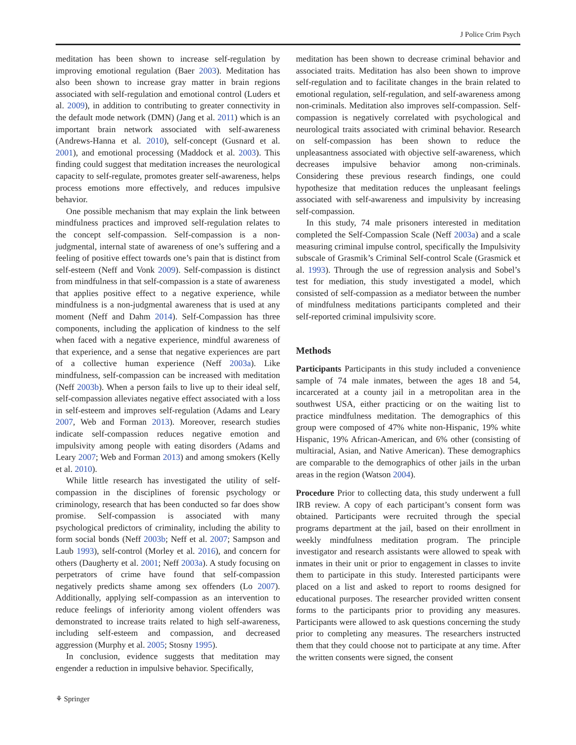J Police Crim Psych
meditation has been shown to increase self-regulation by improving emotional regulation (Baer 2003). Meditation has also been shown to increase gray matter in brain regions associated with self-regulation and emotional control (Luders et al. 2009), in addition to contributing to greater connectivity in the default mode network (DMN) (Jang et al. 2011) which is an important brain network associated with self-awareness (Andrews-Hanna et al. 2010), self-concept (Gusnard et al. 2001), and emotional processing (Maddock et al. 2003). This finding could suggest that meditation increases the neurological capacity to self-regulate, promotes greater self-awareness, helps process emotions more effectively, and reduces impulsive behavior.
One possible mechanism that may explain the link between mindfulness practices and improved self-regulation relates to the concept self-compassion. Self-compassion is a non-judgmental, internal state of awareness of one’s suffering and a feeling of positive effect towards one’s pain that is distinct from self-esteem (Neff and Vonk 2009). Self-compassion is distinct from mindfulness in that self-compassion is a state of awareness that applies positive effect to a negative experience, while mindfulness is a non-judgmental awareness that is used at any moment (Neff and Dahm 2014). Self-Compassion has three components, including the application of kindness to the self when faced with a negative experience, mindful awareness of that experience, and a sense that negative experiences are part of a collective human experience (Neff 2003a). Like mindfulness, self-compassion can be increased with meditation (Neff 2003b). When a person fails to live up to their ideal self, self-compassion alleviates negative effect associated with a loss in self-esteem and improves self-regulation (Adams and Leary 2007, Web and Forman 2013). Moreover, research studies indicate self-compassion reduces negative emotion and impulsivity among people with eating disorders (Adams and Leary 2007; Web and Forman 2013) and among smokers (Kelly et al. 2010).
While little research has investigated the utility of self-compassion in the disciplines of forensic psychology or criminology, research that has been conducted so far does show promise. Self-compassion is associated with many psychological predictors of criminality, including the ability to form social bonds (Neff 2003b; Neff et al. 2007; Sampson and Laub 1993), self-control (Morley et al. 2016), and concern for others (Daugherty et al. 2001; Neff 2003a). A study focusing on perpetrators of crime have found that self-compassion negatively predicts shame among sex offenders (Lo 2007). Additionally, applying self-compassion as an intervention to reduce feelings of inferiority among violent offenders was demonstrated to increase traits related to high self-awareness, including self-esteem and compassion, and decreased aggression (Murphy et al. 2005; Stosny 1995).
In conclusion, evidence suggests that meditation may engender a reduction in impulsive behavior. Specifically,
meditation has been shown to decrease criminal behavior and associated traits. Meditation has also been shown to improve self-regulation and to facilitate changes in the brain related to emotional regulation, self-regulation, and self-awareness among non-criminals. Meditation also improves self-compassion. Self-compassion is negatively correlated with psychological and neurological traits associated with criminal behavior. Research on self-compassion has been shown to reduce the unpleasantness associated with objective self-awareness, which decreases impulsive behavior among non-criminals. Considering these previous research findings, one could hypothesize that meditation reduces the unpleasant feelings associated with self-awareness and impulsivity by increasing self-compassion.
In this study, 74 male prisoners interested in meditation completed the Self-Compassion Scale (Neff 2003a) and a scale measuring criminal impulse control, specifically the Impulsivity subscale of Grasmik’s Criminal Self-control Scale (Grasmick et al. 1993). Through the use of regression analysis and Sobel’s test for mediation, this study investigated a model, which consisted of self-compassion as a mediator between the number of mindfulness meditations participants completed and their self-reported criminal impulsivity score.
Methods
Participants Participants in this study included a convenience sample of 74 male inmates, between the ages 18 and 54, incarcerated at a county jail in a metropolitan area in the southwest USA, either practicing or on the waiting list to practice mindfulness meditation. The demographics of this group were composed of 47% white non-Hispanic, 19% white Hispanic, 19% African-American, and 6% other (consisting of multiracial, Asian, and Native American). These demographics are comparable to the demographics of other jails in the urban areas in the region (Watson 2004).
Procedure Prior to collecting data, this study underwent a full IRB review. A copy of each participant’s consent form was obtained. Participants were recruited through the special programs department at the jail, based on their enrollment in weekly mindfulness meditation program. The principle investigator and research assistants were allowed to speak with inmates in their unit or prior to engagement in classes to invite them to participate in this study. Interested participants were placed on a list and asked to report to rooms designed for educational purposes. The researcher provided written consent forms to the participants prior to providing any measures. Participants were allowed to ask questions concerning the study prior to completing any measures. The researchers instructed them that they could choose not to participate at any time. After the written consents were signed, the consent
⚘ Springer